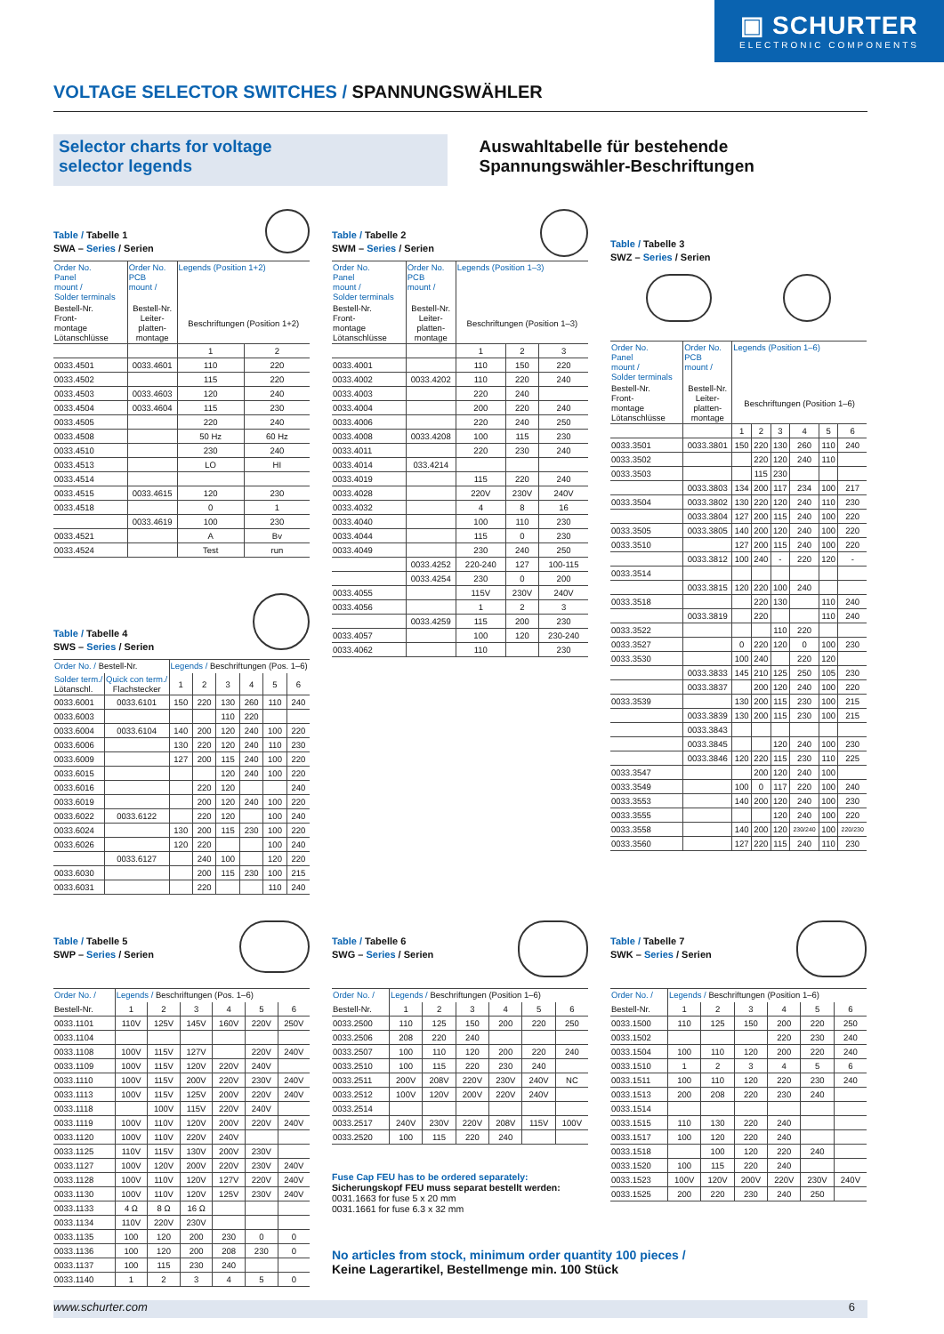▣ SCHURTER
ELECTRONIC COMPONENTS
VOLTAGE SELECTOR SWITCHES / SPANNUNGSWÄHLER
Selector charts for voltage
selector legends
Auswahltabelle für bestehende
Spannungswähler-Beschriftungen
Table / Tabelle 1
SWA – Series / Serien
| Order No. Panel mount / Solder terminals | Order No. PCB mount / | Legends (Position 1+2) | |
| --- | --- | --- | --- |
| Bestell-Nr. Front- montage Lötanschlüsse | Bestell-Nr. Leiter- platten- montage | Beschriftungen (Position 1+2) | |
| | | 1 | 2 |
| 0033.4501 | 0033.4601 | 110 | 220 |
| 0033.4502 | | 115 | 220 |
| 0033.4503 | 0033.4603 | 120 | 240 |
| 0033.4504 | 0033.4604 | 115 | 230 |
| 0033.4505 | | 220 | 240 |
| 0033.4508 | | 50 Hz | 60 Hz |
| 0033.4510 | | 230 | 240 |
| 0033.4513 | | LO | HI |
| 0033.4514 | | | |
| 0033.4515 | 0033.4615 | 120 | 230 |
| 0033.4518 | | 0 | 1 |
| | 0033.4619 | 100 | 230 |
| 0033.4521 | | A | Bv |
| 0033.4524 | | Test | run |
Table / Tabelle 4
SWS – Series / Serien
| Order No. / Bestell-Nr. | | Legends / Beschriftungen (Pos. 1–6) | | | | | |
| --- | --- | --- | --- | --- | --- | --- | --- |
| Solder term./ Lötanschl. | Quick con term./ Flachstecker | 1 | 2 | 3 | 4 | 5 | 6 |
| 0033.6001 | 0033.6101 | 150 | 220 | 130 | 260 | 110 | 240 |
| 0033.6003 | | | | 110 | 220 | | |
| 0033.6004 | 0033.6104 | 140 | 200 | 120 | 240 | 100 | 220 |
| 0033.6006 | | 130 | 220 | 120 | 240 | 110 | 230 |
| 0033.6009 | | 127 | 200 | 115 | 240 | 100 | 220 |
| 0033.6015 | | | | 120 | 240 | 100 | 220 |
| 0033.6016 | | | 220 | 120 | | | 240 |
| 0033.6019 | | | 200 | 120 | 240 | 100 | 220 |
| 0033.6022 | 0033.6122 | | 220 | 120 | | 100 | 240 |
| 0033.6024 | | 130 | 200 | 115 | 230 | 100 | 220 |
| 0033.6026 | | 120 | 220 | | | 100 | 240 |
| | 0033.6127 | | 240 | 100 | | 120 | 220 |
| 0033.6030 | | | 200 | 115 | 230 | 100 | 215 |
| 0033.6031 | | | 220 | | | 110 | 240 |
Table / Tabelle 2
SWM – Series / Serien
| Order No. Panel mount / Solder terminals | Order No. PCB mount / | Legends (Position 1–3) | | |
| --- | --- | --- | --- | --- |
| Bestell-Nr. Front- montage Lötanschlüsse | Bestell-Nr. Leiter- platten- montage | Beschriftungen (Position 1–3) | | |
| | | 1 | 2 | 3 |
| 0033.4001 | | 110 | 150 | 220 |
| 0033.4002 | 0033.4202 | 110 | 220 | 240 |
| 0033.4003 | | 220 | 240 | |
| 0033.4004 | | 200 | 220 | 240 |
| 0033.4006 | | 220 | 240 | 250 |
| 0033.4008 | 0033.4208 | 100 | 115 | 230 |
| 0033.4011 | | 220 | 230 | 240 |
| 0033.4014 | 033.4214 | | | |
| 0033.4019 | | 115 | 220 | 240 |
| 0033.4028 | | 220V | 230V | 240V |
| 0033.4032 | | 4 | 8 | 16 |
| 0033.4040 | | 100 | 110 | 230 |
| 0033.4044 | | 115 | 0 | 230 |
| 0033.4049 | | 230 | 240 | 250 |
| | 0033.4252 | 220-240 | 127 | 100-115 |
| | 0033.4254 | 230 | 0 | 200 |
| 0033.4055 | | 115V | 230V | 240V |
| 0033.4056 | | 1 | 2 | 3 |
| | 0033.4259 | 115 | 200 | 230 |
| 0033.4057 | | 100 | 120 | 230-240 |
| 0033.4062 | | 110 | | 230 |
Table / Tabelle 3
SWZ – Series / Serien
| Order No. Panel mount / Solder terminals | Order No. PCB mount / | Legends (Position 1–6) | | | | | |
| --- | --- | --- | --- | --- | --- | --- | --- |
| Bestell-Nr. Front- montage Lötanschlüsse | Bestell-Nr. Leiter- platten- montage | Beschriftungen (Position 1–6) | | | | | |
| | | 1 | 2 | 3 | 4 | 5 | 6 |
| 0033.3501 | 0033.3801 | 150 | 220 | 130 | 260 | 110 | 240 |
| 0033.3502 | | | 220 | 120 | 240 | 110 | |
| 0033.3503 | | | 115 | 230 | | | |
| | 0033.3803 | 134 | 200 | 117 | 234 | 100 | 217 |
| 0033.3504 | 0033.3802 | 130 | 220 | 120 | 240 | 110 | 230 |
| | 0033.3804 | 127 | 200 | 115 | 240 | 100 | 220 |
| 0033.3505 | 0033.3805 | 140 | 200 | 120 | 240 | 100 | 220 |
| 0033.3510 | | 127 | 200 | 115 | 240 | 100 | 220 |
| | 0033.3812 | 100 | 240 | - | 220 | 120 | - |
| 0033.3514 | | | | | | | |
| | 0033.3815 | 120 | 220 | 100 | 240 | | |
| 0033.3518 | | | 220 | 130 | | 110 | 240 |
| | 0033.3819 | | 220 | | | 110 | 240 |
| 0033.3522 | | | | 110 | 220 | | |
| 0033.3527 | | 0 | 220 | 120 | 0 | 100 | 230 |
| 0033.3530 | | 100 | 240 | | 220 | 120 | |
| | 0033.3833 | 145 | 210 | 125 | 250 | 105 | 230 |
| | 0033.3837 | | 200 | 120 | 240 | 100 | 220 |
| 0033.3539 | | 130 | 200 | 115 | 230 | 100 | 215 |
| | 0033.3839 | 130 | 200 | 115 | 230 | 100 | 215 |
| | 0033.3843 | | | | | | |
| | 0033.3845 | | | 120 | 240 | 100 | 230 |
| | 0033.3846 | 120 | 220 | 115 | 230 | 110 | 225 |
| 0033.3547 | | | 200 | 120 | 240 | 100 | |
| 0033.3549 | | 100 | 0 | 117 | 220 | 100 | 240 |
| 0033.3553 | | 140 | 200 | 120 | 240 | 100 | 230 |
| 0033.3555 | | | | 120 | 240 | 100 | 220 |
| 0033.3558 | | 140 | 200 | 120 | 230/240 | 100 | 220/230 |
| 0033.3560 | | 127 | 220 | 115 | 240 | 110 | 230 |
Table / Tabelle 5
SWP – Series / Serien
| Order No. / | Legends / Beschriftungen (Pos. 1–6) | | | | | |
| --- | --- | --- | --- | --- | --- | --- |
| Bestell-Nr. | 1 | 2 | 3 | 4 | 5 | 6 |
| 0033.1101 | 110V | 125V | 145V | 160V | 220V | 250V |
| 0033.1104 | | | | | | |
| 0033.1108 | 100V | 115V | 127V | | 220V | 240V |
| 0033.1109 | 100V | 115V | 120V | 220V | 240V | |
| 0033.1110 | 100V | 115V | 200V | 220V | 230V | 240V |
| 0033.1113 | 100V | 115V | 125V | 200V | 220V | 240V |
| 0033.1118 | | 100V | 115V | 220V | 240V | |
| 0033.1119 | 100V | 110V | 120V | 200V | 220V | 240V |
| 0033.1120 | 100V | 110V | 220V | 240V | | |
| 0033.1125 | 110V | 115V | 130V | 200V | 230V | |
| 0033.1127 | 100V | 120V | 200V | 220V | 230V | 240V |
| 0033.1128 | 100V | 110V | 120V | 127V | 220V | 240V |
| 0033.1130 | 100V | 110V | 120V | 125V | 230V | 240V |
| 0033.1133 | 4 Ω | 8 Ω | 16 Ω | | | |
| 0033.1134 | 110V | 220V | 230V | | | |
| 0033.1135 | 100 | 120 | 200 | 230 | 0 | 0 |
| 0033.1136 | 100 | 120 | 200 | 208 | 230 | 0 |
| 0033.1137 | 100 | 115 | 230 | 240 | | |
| 0033.1140 | 1 | 2 | 3 | 4 | 5 | 0 |
Table / Tabelle 6
SWG – Series / Serien
| Order No. / | Legends / Beschriftungen (Position 1–6) | | | | | |
| --- | --- | --- | --- | --- | --- | --- |
| Bestell-Nr. | 1 | 2 | 3 | 4 | 5 | 6 |
| 0033.2500 | 110 | 125 | 150 | 200 | 220 | 250 |
| 0033.2506 | 208 | 220 | 240 | | | |
| 0033.2507 | 100 | 110 | 120 | 200 | 220 | 240 |
| 0033.2510 | 100 | 115 | 220 | 230 | 240 | |
| 0033.2511 | 200V | 208V | 220V | 230V | 240V | NC |
| 0033.2512 | 100V | 120V | 200V | 220V | 240V | |
| 0033.2514 | | | | | | |
| 0033.2517 | 240V | 230V | 220V | 208V | 115V | 100V |
| 0033.2520 | 100 | 115 | 220 | 240 | | |
Fuse Cap FEU has to be ordered separately:
Sicherungskopf FEU muss separat bestellt werden:
0031.1663 for fuse 5 x 20 mm
0031.1661 for fuse 6.3 x 32 mm
No articles from stock, minimum order quantity 100 pieces /
Keine Lagerartikel, Bestellmenge min. 100 Stück
Table / Tabelle 7
SWK – Series / Serien
| Order No. / | Legends / Beschriftungen (Position 1–6) | | | | | |
| --- | --- | --- | --- | --- | --- | --- |
| Bestell-Nr. | 1 | 2 | 3 | 4 | 5 | 6 |
| 0033.1500 | 110 | 125 | 150 | 200 | 220 | 250 |
| 0033.1502 | | | | 220 | 230 | 240 |
| 0033.1504 | 100 | 110 | 120 | 200 | 220 | 240 |
| 0033.1510 | 1 | 2 | 3 | 4 | 5 | 6 |
| 0033.1511 | 100 | 110 | 120 | 220 | 230 | 240 |
| 0033.1513 | 200 | 208 | 220 | 230 | 240 | |
| 0033.1514 | | | | | | |
| 0033.1515 | 110 | 130 | 220 | 240 | | |
| 0033.1517 | 100 | 120 | 220 | 240 | | |
| 0033.1518 | | 100 | 120 | 220 | 240 | |
| 0033.1520 | 100 | 115 | 220 | 240 | | |
| 0033.1523 | 100V | 120V | 200V | 220V | 230V | 240V |
| 0033.1525 | 200 | 220 | 230 | 240 | 250 | |
www.schurter.com 6